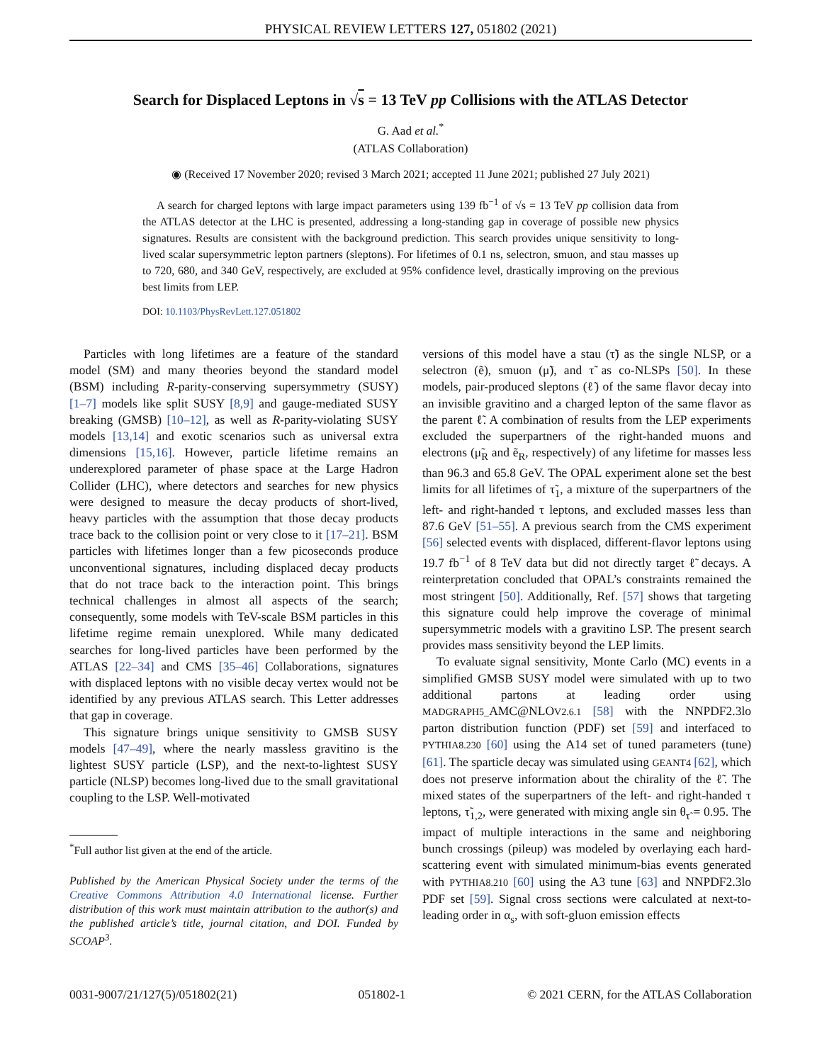PHYSICAL REVIEW LETTERS 127, 051802 (2021)
Search for Displaced Leptons in √s = 13 TeV pp Collisions with the ATLAS Detector
G. Aad et al.<sup>*</sup>
(ATLAS Collaboration)
◉ (Received 17 November 2020; revised 3 March 2021; accepted 11 June 2021; published 27 July 2021)
A search for charged leptons with large impact parameters using 139 fb<sup>−1</sup> of √s = 13 TeV pp collision data from the ATLAS detector at the LHC is presented, addressing a long-standing gap in coverage of possible new physics signatures. Results are consistent with the background prediction. This search provides unique sensitivity to long-lived scalar supersymmetric lepton partners (sleptons). For lifetimes of 0.1 ns, selectron, smuon, and stau masses up to 720, 680, and 340 GeV, respectively, are excluded at 95% confidence level, drastically improving on the previous best limits from LEP.
DOI: 10.1103/PhysRevLett.127.051802
Particles with long lifetimes are a feature of the standard model (SM) and many theories beyond the standard model (BSM) including R-parity-conserving supersymmetry (SUSY) [1–7] models like split SUSY [8,9] and gauge-mediated SUSY breaking (GMSB) [10–12], as well as R-parity-violating SUSY models [13,14] and exotic scenarios such as universal extra dimensions [15,16]. However, particle lifetime remains an underexplored parameter of phase space at the Large Hadron Collider (LHC), where detectors and searches for new physics were designed to measure the decay products of short-lived, heavy particles with the assumption that those decay products trace back to the collision point or very close to it [17–21]. BSM particles with lifetimes longer than a few picoseconds produce unconventional signatures, including displaced decay products that do not trace back to the interaction point. This brings technical challenges in almost all aspects of the search; consequently, some models with TeV-scale BSM particles in this lifetime regime remain unexplored. While many dedicated searches for long-lived particles have been performed by the ATLAS [22–34] and CMS [35–46] Collaborations, signatures with displaced leptons with no visible decay vertex would not be identified by any previous ATLAS search. This Letter addresses that gap in coverage.
This signature brings unique sensitivity to GMSB SUSY models [47–49], where the nearly massless gravitino is the lightest SUSY particle (LSP), and the next-to-lightest SUSY particle (NLSP) becomes long-lived due to the small gravitational coupling to the LSP. Well-motivated
<sup>*</sup> Full author list given at the end of the article.
Published by the American Physical Society under the terms of the Creative Commons Attribution 4.0 International license. Further distribution of this work must maintain attribution to the author(s) and the published article’s title, journal citation, and DOI. Funded by SCOAP<sup>3</sup>.
versions of this model have a stau (τ̃) as the single NLSP, or a selectron (ẽ), smuon (μ̃), and τ̃ as co-NLSPs [50]. In these models, pair-produced sleptons (ℓ̃) of the same flavor decay into an invisible gravitino and a charged lepton of the same flavor as the parent ℓ̃. A combination of results from the LEP experiments excluded the superpartners of the right-handed muons and electrons (μ̃<sub>R</sub> and ẽ<sub>R</sub>, respectively) of any lifetime for masses less than 96.3 and 65.8 GeV. The OPAL experiment alone set the best limits for all lifetimes of τ̃<sub>1</sub>, a mixture of the superpartners of the left- and right-handed τ leptons, and excluded masses less than 87.6 GeV [51–55]. A previous search from the CMS experiment [56] selected events with displaced, different-flavor leptons using 19.7 fb<sup>−1</sup> of 8 TeV data but did not directly target ℓ̃ decays. A reinterpretation concluded that OPAL’s constraints remained the most stringent [50]. Additionally, Ref. [57] shows that targeting this signature could help improve the coverage of minimal supersymmetric models with a gravitino LSP. The present search provides mass sensitivity beyond the LEP limits.
To evaluate signal sensitivity, Monte Carlo (MC) events in a simplified GMSB SUSY model were simulated with up to two additional partons at leading order using MADGRAPH5_AMC@NLOV2.6.1 [58] with the NNPDF2.3lo parton distribution function (PDF) set [59] and interfaced to PYTHIA8.230 [60] using the A14 set of tuned parameters (tune) [61]. The sparticle decay was simulated using GEANT4 [62], which does not preserve information about the chirality of the ℓ̃. The mixed states of the superpartners of the left- and right-handed τ leptons, τ̃<sub>1,2</sub>, were generated with mixing angle sin θ<sub>τ̃</sub> = 0.95. The impact of multiple interactions in the same and neighboring bunch crossings (pileup) was modeled by overlaying each hard-scattering event with simulated minimum-bias events generated with PYTHIA8.210 [60] using the A3 tune [63] and NNPDF2.3lo PDF set [59]. Signal cross sections were calculated at next-to-leading order in α<sub>s</sub>, with soft-gluon emission effects
0031-9007/21/127(5)/051802(21) 051802-1 © 2021 CERN, for the ATLAS Collaboration